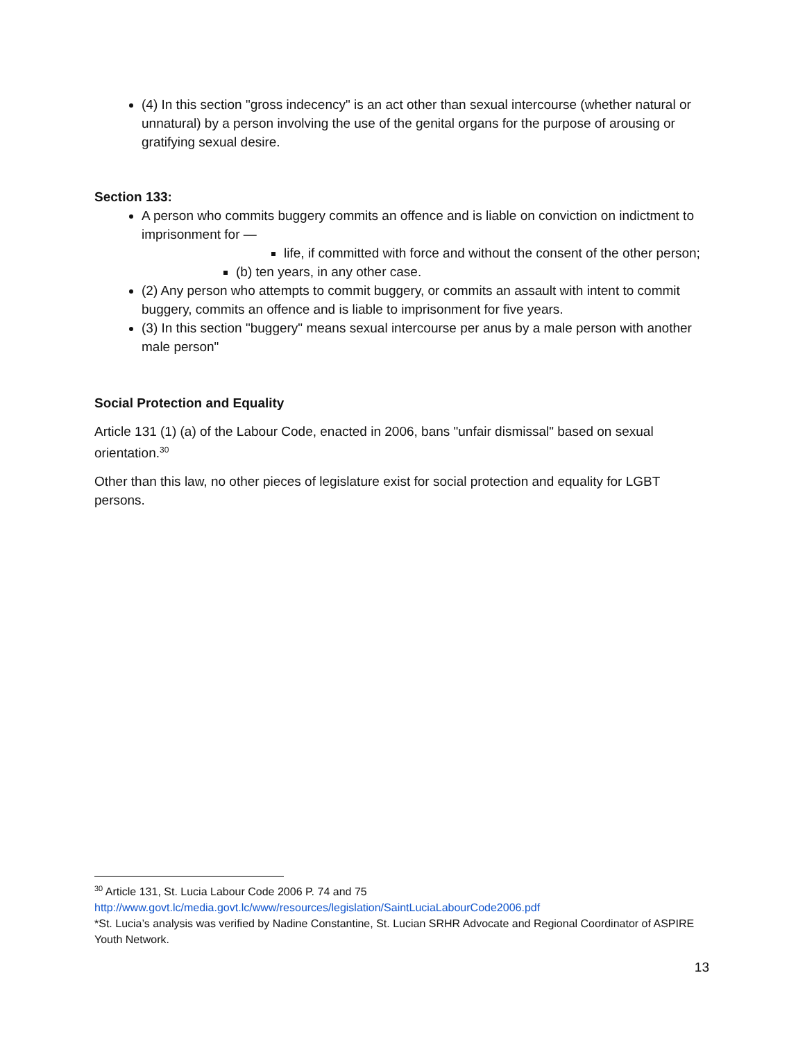(4) In this section "gross indecency" is an act other than sexual intercourse (whether natural or unnatural) by a person involving the use of the genital organs for the purpose of arousing or gratifying sexual desire.
Section 133:
A person who commits buggery commits an offence and is liable on conviction on indictment to imprisonment for —
life, if committed with force and without the consent of the other person;
(b) ten years, in any other case.
(2) Any person who attempts to commit buggery, or commits an assault with intent to commit buggery, commits an offence and is liable to imprisonment for five years.
(3) In this section "buggery" means sexual intercourse per anus by a male person with another male person"
Social Protection and Equality
Article 131 (1) (a) of the Labour Code, enacted in 2006, bans "unfair dismissal" based on sexual orientation.<sup>30</sup>
Other than this law, no other pieces of legislature exist for social protection and equality for LGBT persons.
<sup>30</sup> Article 131, St. Lucia Labour Code 2006 P. 74 and 75
http://www.govt.lc/media.govt.lc/www/resources/legislation/SaintLuciaLabourCode2006.pdf
*St. Lucia’s analysis was verified by Nadine Constantine, St. Lucian SRHR Advocate and Regional Coordinator of ASPIRE Youth Network.
13